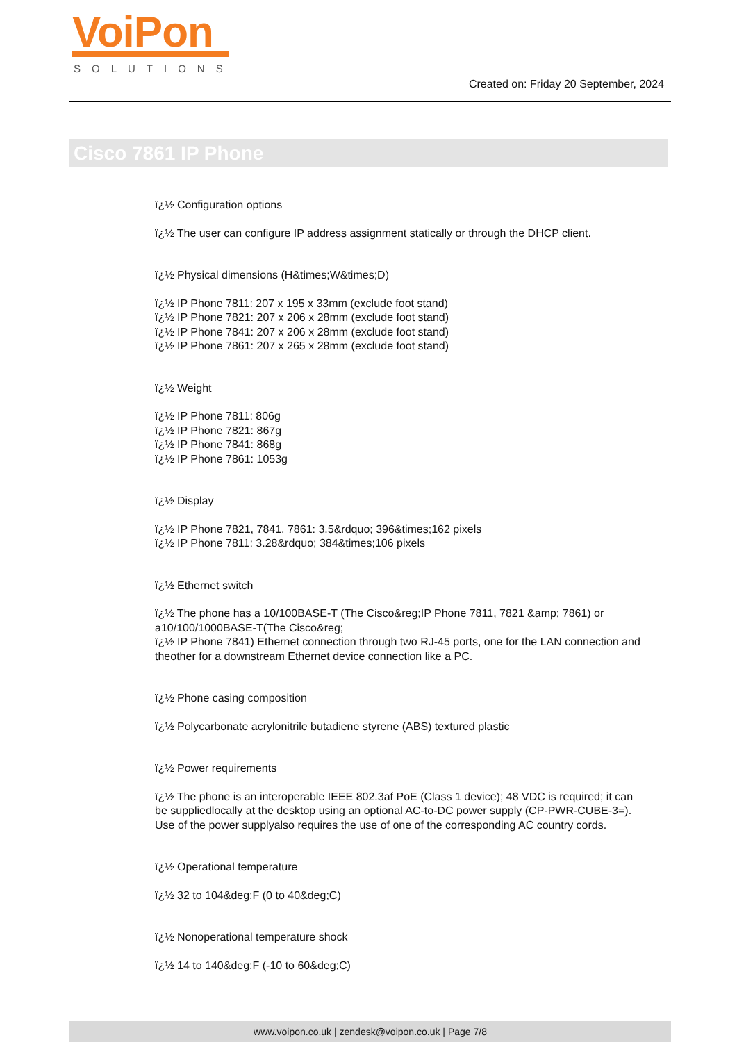VoiPon
SOLUTIONS
Created on: Friday 20 September, 2024
Cisco 7861 IP Phone
ï¿½ Configuration options
ï¿½ The user can configure IP address assignment statically or through the DHCP client.
ï¿½ Physical dimensions (H&times;W&times;D)
ï¿½ IP Phone 7811: 207 x 195 x 33mm (exclude foot stand)
ï¿½ IP Phone 7821: 207 x 206 x 28mm (exclude foot stand)
ï¿½ IP Phone 7841: 207 x 206 x 28mm (exclude foot stand)
ï¿½ IP Phone 7861: 207 x 265 x 28mm (exclude foot stand)
ï¿½ Weight
ï¿½ IP Phone 7811: 806g
ï¿½ IP Phone 7821: 867g
ï¿½ IP Phone 7841: 868g
ï¿½ IP Phone 7861: 1053g
ï¿½ Display
ï¿½ IP Phone 7821, 7841, 7861: 3.5&rdquo; 396&times;162 pixels
ï¿½ IP Phone 7811: 3.28&rdquo; 384&times;106 pixels
ï¿½ Ethernet switch
ï¿½ The phone has a 10/100BASE-T (The Cisco&reg;IP Phone 7811, 7821 &amp; 7861) or a10/100/1000BASE-T(The Cisco&reg;
ï¿½ IP Phone 7841) Ethernet connection through two RJ-45 ports, one for the LAN connection and theother for a downstream Ethernet device connection like a PC.
ï¿½ Phone casing composition
ï¿½ Polycarbonate acrylonitrile butadiene styrene (ABS) textured plastic
ï¿½ Power requirements
ï¿½ The phone is an interoperable IEEE 802.3af PoE (Class 1 device); 48 VDC is required; it can be suppliedlocally at the desktop using an optional AC-to-DC power supply (CP-PWR-CUBE-3=). Use of the power supplyalso requires the use of one of the corresponding AC country cords.
ï¿½ Operational temperature
ï¿½ 32 to 104&deg;F (0 to 40&deg;C)
ï¿½ Nonoperational temperature shock
ï¿½ 14 to 140&deg;F (-10 to 60&deg;C)
www.voipon.co.uk | zendesk@voipon.co.uk | Page 7/8